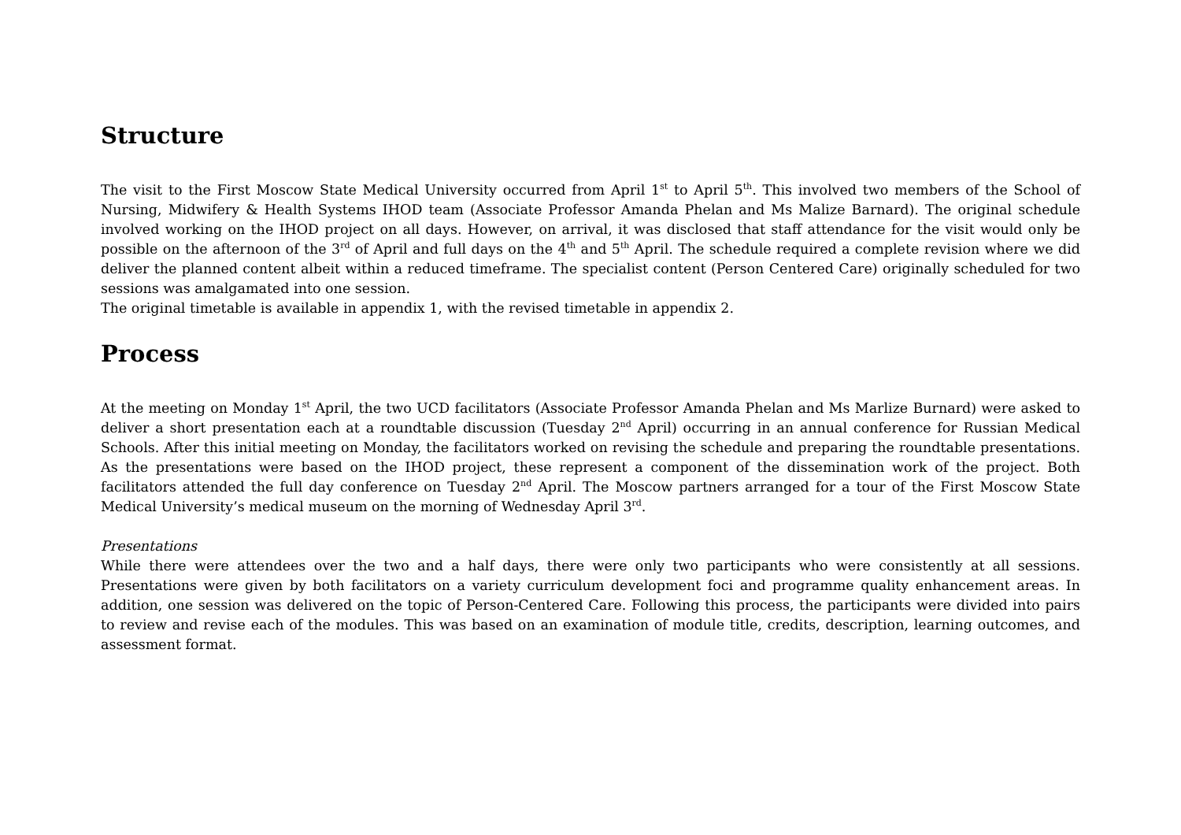Structure
The visit to the First Moscow State Medical University occurred from April 1<sup>st</sup> to April 5<sup>th</sup>. This involved two members of the School of Nursing, Midwifery & Health Systems IHOD team (Associate Professor Amanda Phelan and Ms Malize Barnard). The original schedule involved working on the IHOD project on all days. However, on arrival, it was disclosed that staff attendance for the visit would only be possible on the afternoon of the 3<sup>rd</sup> of April and full days on the 4<sup>th</sup> and 5<sup>th</sup> April. The schedule required a complete revision where we did deliver the planned content albeit within a reduced timeframe. The specialist content (Person Centered Care) originally scheduled for two sessions was amalgamated into one session.
The original timetable is available in appendix 1, with the revised timetable in appendix 2.
Process
At the meeting on Monday 1<sup>st</sup> April, the two UCD facilitators (Associate Professor Amanda Phelan and Ms Marlize Burnard) were asked to deliver a short presentation each at a roundtable discussion (Tuesday 2<sup>nd</sup> April) occurring in an annual conference for Russian Medical Schools. After this initial meeting on Monday, the facilitators worked on revising the schedule and preparing the roundtable presentations. As the presentations were based on the IHOD project, these represent a component of the dissemination work of the project. Both facilitators attended the full day conference on Tuesday 2<sup>nd</sup> April. The Moscow partners arranged for a tour of the First Moscow State Medical University’s medical museum on the morning of Wednesday April 3<sup>rd</sup>.
Presentations
While there were attendees over the two and a half days, there were only two participants who were consistently at all sessions. Presentations were given by both facilitators on a variety curriculum development foci and programme quality enhancement areas. In addition, one session was delivered on the topic of Person-Centered Care. Following this process, the participants were divided into pairs to review and revise each of the modules. This was based on an examination of module title, credits, description, learning outcomes, and assessment format.